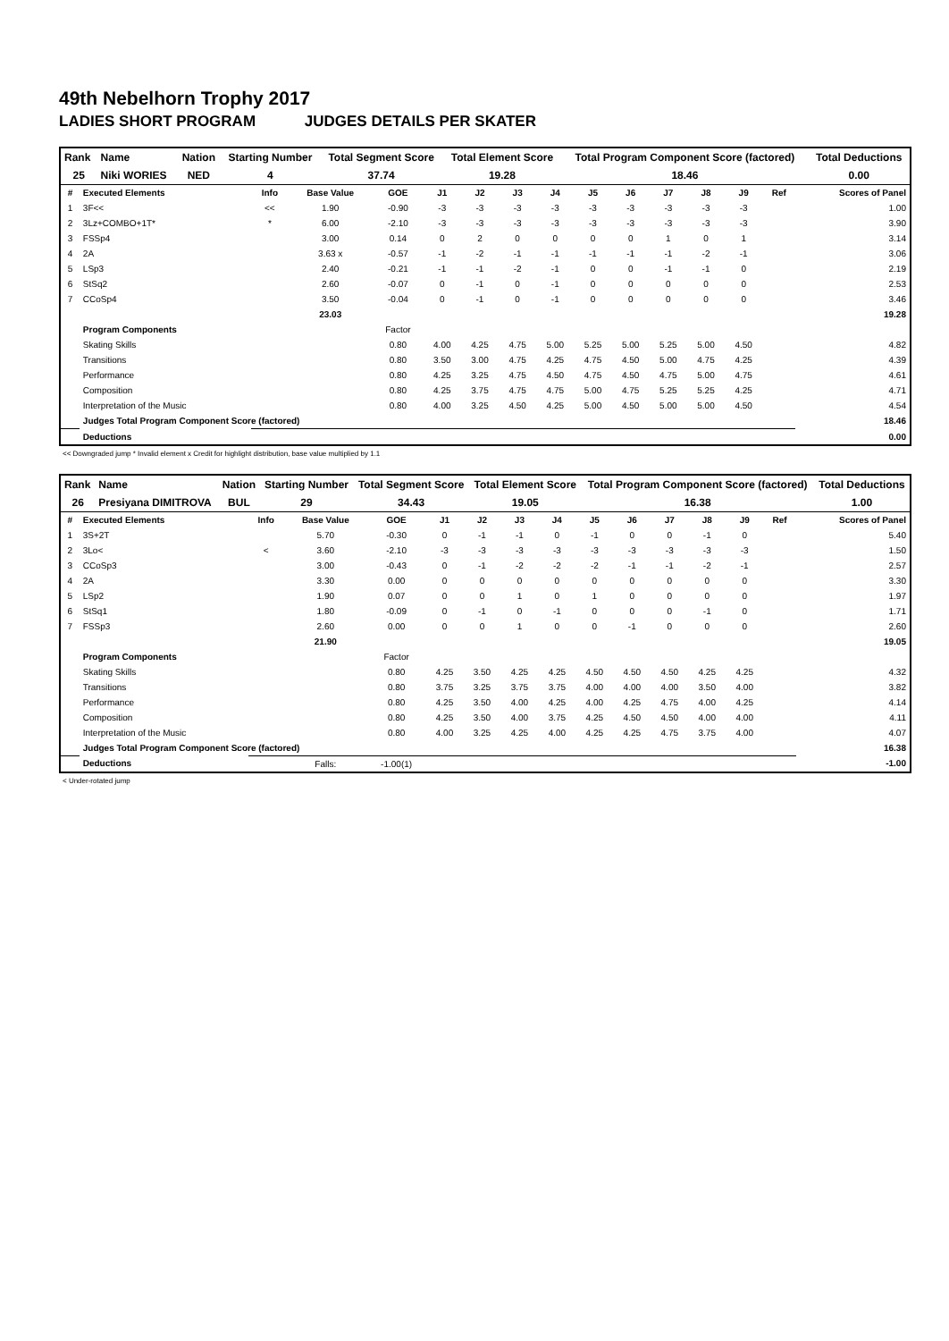49th Nebelhorn Trophy 2017
LADIES SHORT PROGRAM JUDGES DETAILS PER SKATER
| Rank | Name | Nation | Starting Number | Total Segment Score | Total Element Score | Total Program Component Score (factored) | Total Deductions |
| --- | --- | --- | --- | --- | --- | --- | --- |
| 25 | Niki WORIES | NED | 4 | 37.74 | 19.28 | 18.46 | 0.00 |
| # | Executed Elements | Info | Base Value | GOE | J1 | J2 | J3 | J4 | J5 | J6 | J7 | J8 | J9 | Ref | Scores of Panel |
| --- | --- | --- | --- | --- | --- | --- | --- | --- | --- | --- | --- | --- | --- | --- | --- |
| 1 | 3F<< | << | 1.90 | -0.90 | -3 | -3 | -3 | -3 | -3 | -3 | -3 | -3 | -3 | | 1.00 |
| 2 | 3Lz+COMBO+1T* | * | 6.00 | -2.10 | -3 | -3 | -3 | -3 | -3 | -3 | -3 | -3 | -3 | | 3.90 |
| 3 | FSSp4 | | 3.00 | 0.14 | 0 | 2 | 0 | 0 | 0 | 0 | 1 | 0 | 1 | | 3.14 |
| 4 | 2A | | 3.63 x | -0.57 | -1 | -2 | -1 | -1 | -1 | -1 | -1 | -2 | -1 | | 3.06 |
| 5 | LSp3 | | 2.40 | -0.21 | -1 | -1 | -2 | -1 | 0 | 0 | -1 | -1 | 0 | | 2.19 |
| 6 | StSq2 | | 2.60 | -0.07 | 0 | -1 | 0 | -1 | 0 | 0 | 0 | 0 | 0 | | 2.53 |
| 7 | CCoSp4 | | 3.50 | -0.04 | 0 | -1 | 0 | -1 | 0 | 0 | 0 | 0 | 0 | | 3.46 |
| | | | 23.03 | | | | | | | | | | | | 19.28 |
| | Program Components | | | Factor | | | | | | | | | | | |
| | Skating Skills | | | 0.80 | 4.00 | 4.25 | 4.75 | 5.00 | 5.25 | 5.00 | 5.25 | 5.00 | 4.50 | | 4.82 |
| | Transitions | | | 0.80 | 3.50 | 3.00 | 4.75 | 4.25 | 4.75 | 4.50 | 5.00 | 4.75 | 4.25 | | 4.39 |
| | Performance | | | 0.80 | 4.25 | 3.25 | 4.75 | 4.50 | 4.75 | 4.50 | 4.75 | 5.00 | 4.75 | | 4.61 |
| | Composition | | | 0.80 | 4.25 | 3.75 | 4.75 | 4.75 | 5.00 | 4.75 | 5.25 | 5.25 | 4.25 | | 4.71 |
| | Interpretation of the Music | | | 0.80 | 4.00 | 3.25 | 4.50 | 4.25 | 5.00 | 4.50 | 5.00 | 5.00 | 4.50 | | 4.54 |
| | Judges Total Program Component Score (factored) | | | | | | | | | | | | | | 18.46 |
| | Deductions | | | | | | | | | | | | | | 0.00 |
<< Downgraded jump * Invalid element x Credit for highlight distribution, base value multiplied by 1.1
| Rank | Name | Nation | Starting Number | Total Segment Score | Total Element Score | Total Program Component Score (factored) | Total Deductions |
| --- | --- | --- | --- | --- | --- | --- | --- |
| 26 | Presiyana DIMITROVA | BUL | 29 | 34.43 | 19.05 | 16.38 | 1.00 |
| # | Executed Elements | Info | Base Value | GOE | J1 | J2 | J3 | J4 | J5 | J6 | J7 | J8 | J9 | Ref | Scores of Panel |
| --- | --- | --- | --- | --- | --- | --- | --- | --- | --- | --- | --- | --- | --- | --- | --- |
| 1 | 3S+2T | | 5.70 | -0.30 | 0 | -1 | -1 | 0 | -1 | 0 | 0 | -1 | 0 | | 5.40 |
| 2 | 3Lo< | < | 3.60 | -2.10 | -3 | -3 | -3 | -3 | -3 | -3 | -3 | -3 | -3 | | 1.50 |
| 3 | CCoSp3 | | 3.00 | -0.43 | 0 | -1 | -2 | -2 | -2 | -1 | -1 | -2 | -1 | | 2.57 |
| 4 | 2A | | 3.30 | 0.00 | 0 | 0 | 0 | 0 | 0 | 0 | 0 | 0 | 0 | | 3.30 |
| 5 | LSp2 | | 1.90 | 0.07 | 0 | 0 | 1 | 0 | 1 | 0 | 0 | 0 | 0 | | 1.97 |
| 6 | StSq1 | | 1.80 | -0.09 | 0 | -1 | 0 | -1 | 0 | 0 | 0 | -1 | 0 | | 1.71 |
| 7 | FSSp3 | | 2.60 | 0.00 | 0 | 0 | 1 | 0 | 0 | -1 | 0 | 0 | 0 | | 2.60 |
| | | | 21.90 | | | | | | | | | | | | 19.05 |
| | Program Components | | | Factor | | | | | | | | | | | |
| | Skating Skills | | | 0.80 | 4.25 | 3.50 | 4.25 | 4.25 | 4.50 | 4.50 | 4.50 | 4.25 | 4.25 | | 4.32 |
| | Transitions | | | 0.80 | 3.75 | 3.25 | 3.75 | 3.75 | 4.00 | 4.00 | 4.00 | 3.50 | 4.00 | | 3.82 |
| | Performance | | | 0.80 | 4.25 | 3.50 | 4.00 | 4.25 | 4.00 | 4.25 | 4.75 | 4.00 | 4.25 | | 4.14 |
| | Composition | | | 0.80 | 4.25 | 3.50 | 4.00 | 3.75 | 4.25 | 4.50 | 4.50 | 4.00 | 4.00 | | 4.11 |
| | Interpretation of the Music | | | 0.80 | 4.00 | 3.25 | 4.25 | 4.00 | 4.25 | 4.25 | 4.75 | 3.75 | 4.00 | | 4.07 |
| | Judges Total Program Component Score (factored) | | | | | | | | | | | | | | 16.38 |
| | Deductions | | Falls: | -1.00(1) | | | | | | | | | | | -1.00 |
< Under-rotated jump